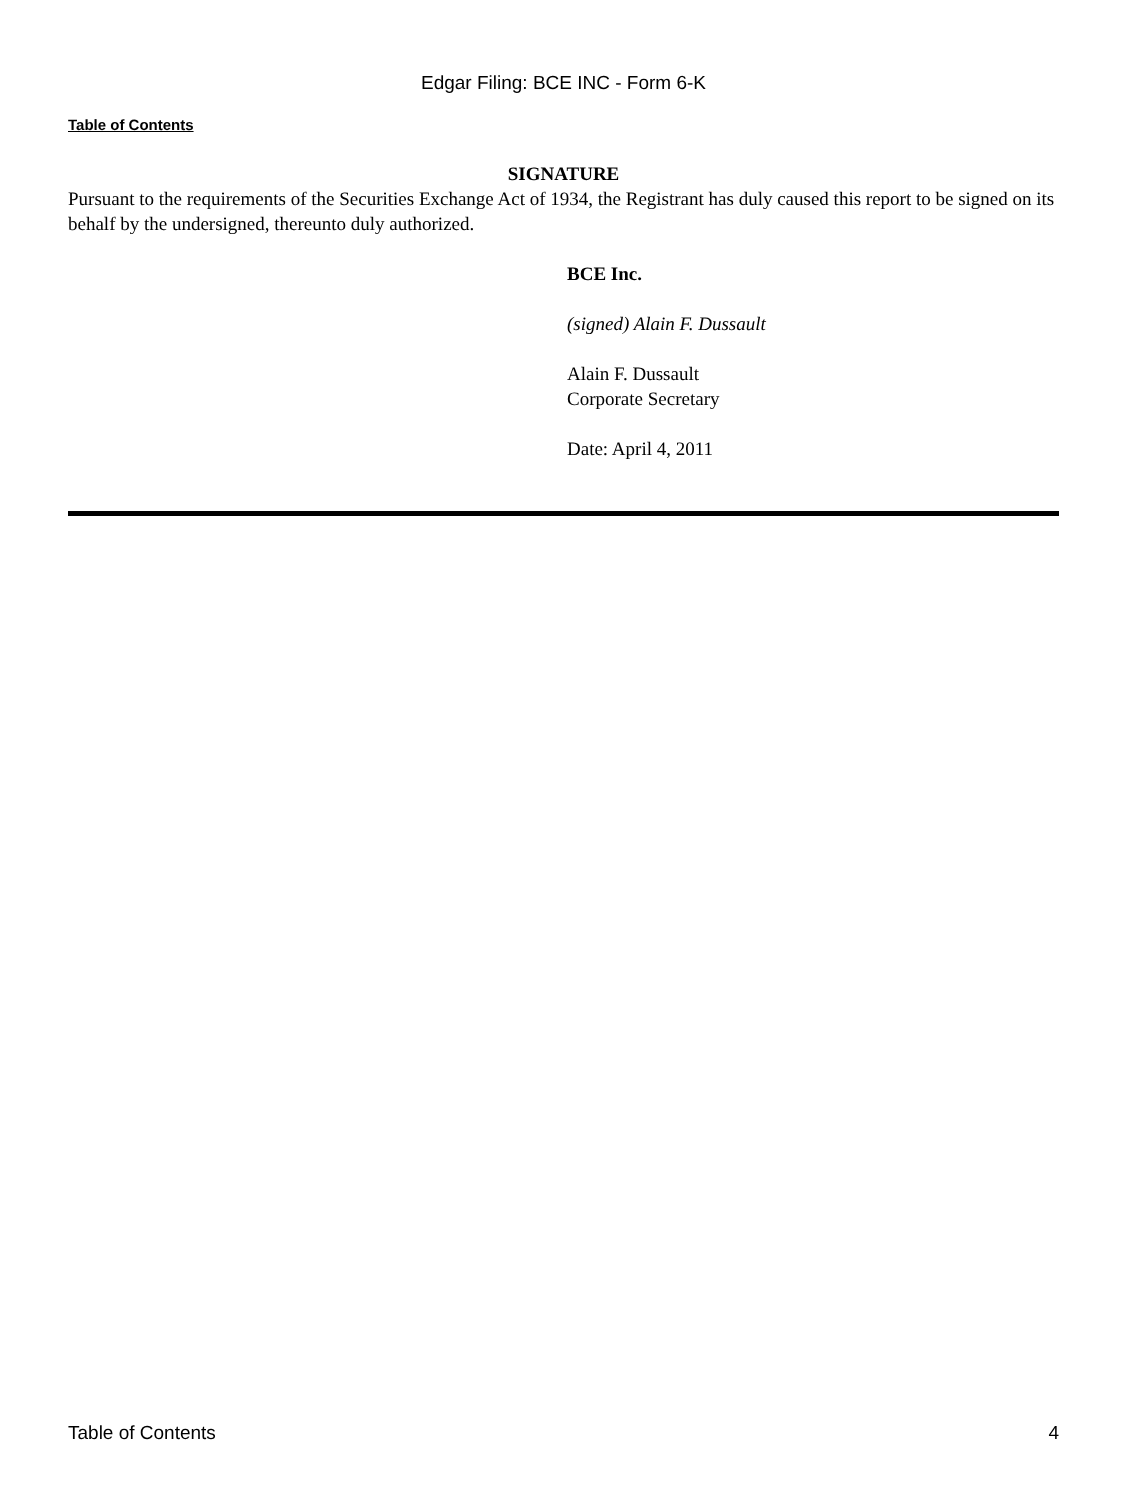Edgar Filing: BCE INC - Form 6-K
Table of Contents
SIGNATURE
Pursuant to the requirements of the Securities Exchange Act of 1934, the Registrant has duly caused this report to be signed on its behalf by the undersigned, thereunto duly authorized.
BCE Inc.
(signed) Alain F. Dussault
Alain F. Dussault
Corporate Secretary
Date: April 4, 2011
Table of Contents 4